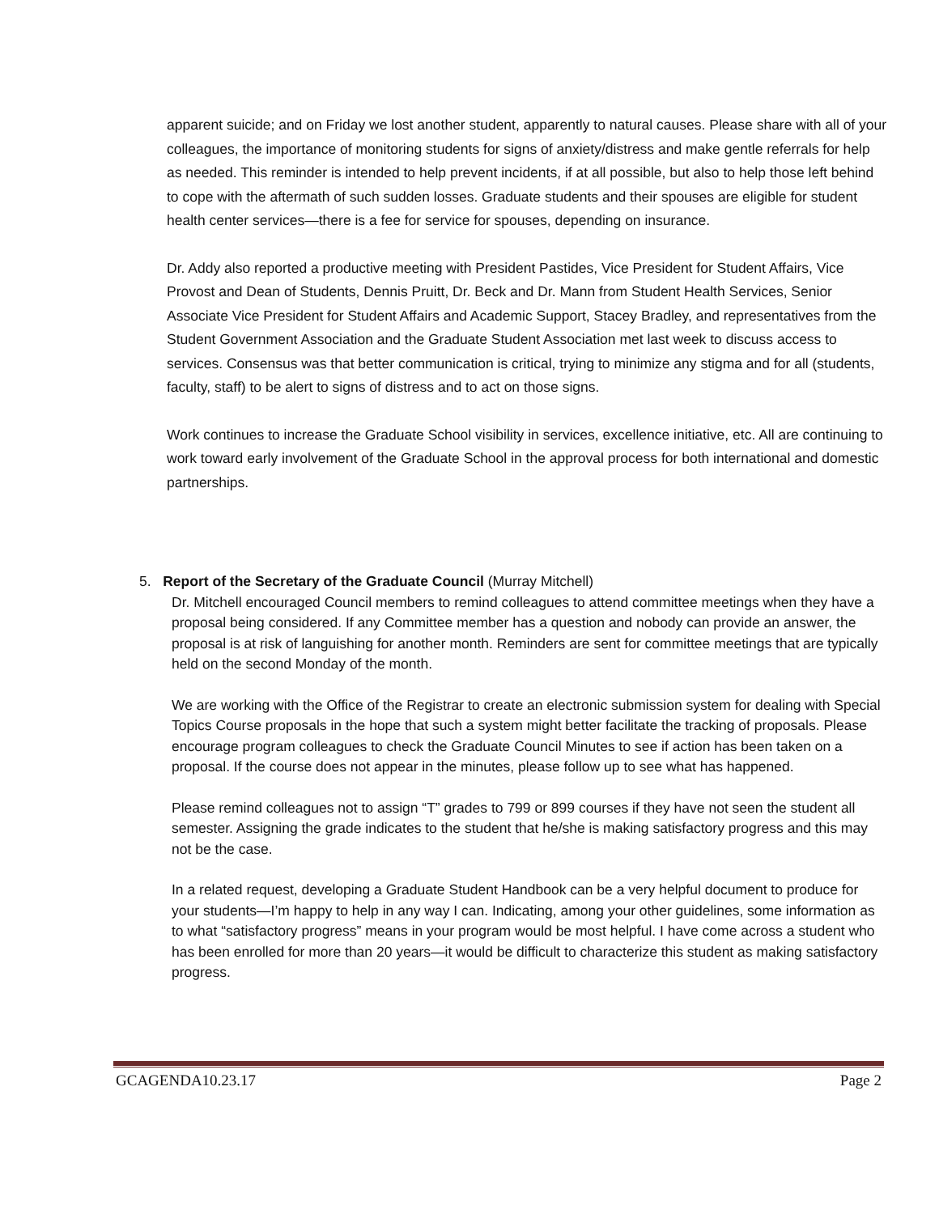apparent suicide; and on Friday we lost another student, apparently to natural causes. Please share with all of your colleagues, the importance of monitoring students for signs of anxiety/distress and make gentle referrals for help as needed. This reminder is intended to help prevent incidents, if at all possible, but also to help those left behind to cope with the aftermath of such sudden losses. Graduate students and their spouses are eligible for student health center services—there is a fee for service for spouses, depending on insurance.
Dr. Addy also reported a productive meeting with President Pastides, Vice President for Student Affairs, Vice Provost and Dean of Students, Dennis Pruitt, Dr. Beck and Dr. Mann from Student Health Services, Senior Associate Vice President for Student Affairs and Academic Support, Stacey Bradley, and representatives from the Student Government Association and the Graduate Student Association met last week to discuss access to services. Consensus was that better communication is critical, trying to minimize any stigma and for all (students, faculty, staff) to be alert to signs of distress and to act on those signs.
Work continues to increase the Graduate School visibility in services, excellence initiative, etc. All are continuing to work toward early involvement of the Graduate School in the approval process for both international and domestic partnerships.
5. Report of the Secretary of the Graduate Council (Murray Mitchell)
Dr. Mitchell encouraged Council members to remind colleagues to attend committee meetings when they have a proposal being considered. If any Committee member has a question and nobody can provide an answer, the proposal is at risk of languishing for another month. Reminders are sent for committee meetings that are typically held on the second Monday of the month.
We are working with the Office of the Registrar to create an electronic submission system for dealing with Special Topics Course proposals in the hope that such a system might better facilitate the tracking of proposals. Please encourage program colleagues to check the Graduate Council Minutes to see if action has been taken on a proposal. If the course does not appear in the minutes, please follow up to see what has happened.
Please remind colleagues not to assign “T” grades to 799 or 899 courses if they have not seen the student all semester. Assigning the grade indicates to the student that he/she is making satisfactory progress and this may not be the case.
In a related request, developing a Graduate Student Handbook can be a very helpful document to produce for your students—I’m happy to help in any way I can. Indicating, among your other guidelines, some information as to what “satisfactory progress” means in your program would be most helpful. I have come across a student who has been enrolled for more than 20 years—it would be difficult to characterize this student as making satisfactory progress.
GCAGENDA10.23.17 Page 2